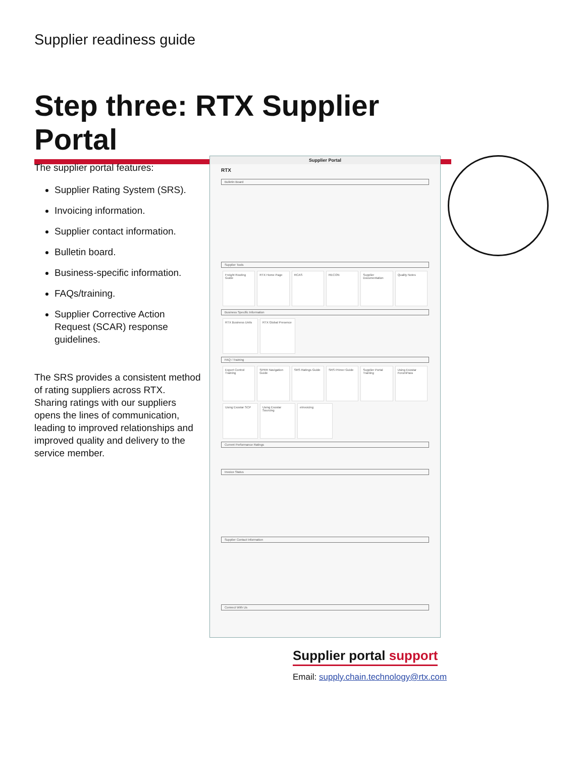Supplier readiness guide
Step three: RTX Supplier Portal
The supplier portal features:
Supplier Rating System (SRS).
Invoicing information.
Supplier contact information.
Bulletin board.
Business-specific information.
FAQs/training.
Supplier Corrective Action Request (SCAR) response guidelines.
The SRS provides a consistent method of rating suppliers across RTX. Sharing ratings with our suppliers opens the lines of communication, leading to improved relationships and improved quality and delivery to the service member.
Supplier Portal
RTX
Bulletin Board
Supplier Tools
Freight Routing Guide
RTX Home Page RCAS RECON Supplier Documentation
Quality Notes
Business Specific Information
RTX Business Units
RTX Global Presence
FAQ / Training
Export Control Training
SPRR Navigation Guide
SRS Ratings Guide
SRS Primer Guide Supplier Portal Training
Using Exostar ForumPass
Using Exostar SCP
Using Exostar Sourcing
eInvoicing
Current Performance Ratings
Invoice Status
Supplier Contact Information
Connect With Us
Supplier portal support
Email: supply.chain.technology@rtx.com